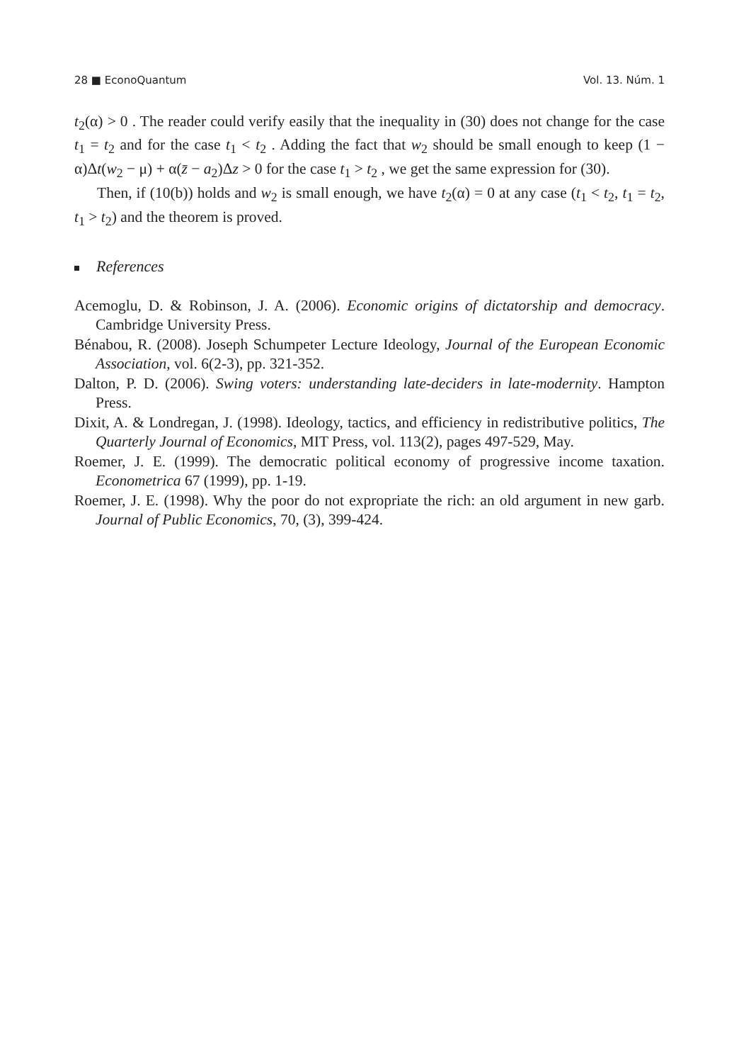28 ■ EconoQuantum Vol. 13. Núm. 1
t<sub>2</sub>(α) > 0 . The reader could verify easily that the inequality in (30) does not change for the case t<sub>1</sub> = t<sub>2</sub> and for the case t<sub>1</sub> < t<sub>2</sub> . Adding the fact that w<sub>2</sub> should be small enough to keep (1 − α)Δt(w<sub>2</sub> − μ) + α(z̄ − a<sub>2</sub>)Δz > 0 for the case t<sub>1</sub> > t<sub>2</sub> , we get the same expression for (30).
Then, if (10(b)) holds and w<sub>2</sub> is small enough, we have t<sub>2</sub>(α) = 0 at any case (t<sub>1</sub> < t<sub>2</sub>, t<sub>1</sub> = t<sub>2</sub>, t<sub>1</sub> > t<sub>2</sub>) and the theorem is proved.
References
Acemoglu, D. & Robinson, J. A. (2006). Economic origins of dictatorship and democracy. Cambridge University Press.
Bénabou, R. (2008). Joseph Schumpeter Lecture Ideology, Journal of the European Economic Association, vol. 6(2-3), pp. 321-352.
Dalton, P. D. (2006). Swing voters: understanding late-deciders in late-modernity. Hampton Press.
Dixit, A. & Londregan, J. (1998). Ideology, tactics, and efficiency in redistributive politics, The Quarterly Journal of Economics, MIT Press, vol. 113(2), pages 497-529, May.
Roemer, J. E. (1999). The democratic political economy of progressive income taxation. Econometrica 67 (1999), pp. 1-19.
Roemer, J. E. (1998). Why the poor do not expropriate the rich: an old argument in new garb. Journal of Public Economics, 70, (3), 399-424.